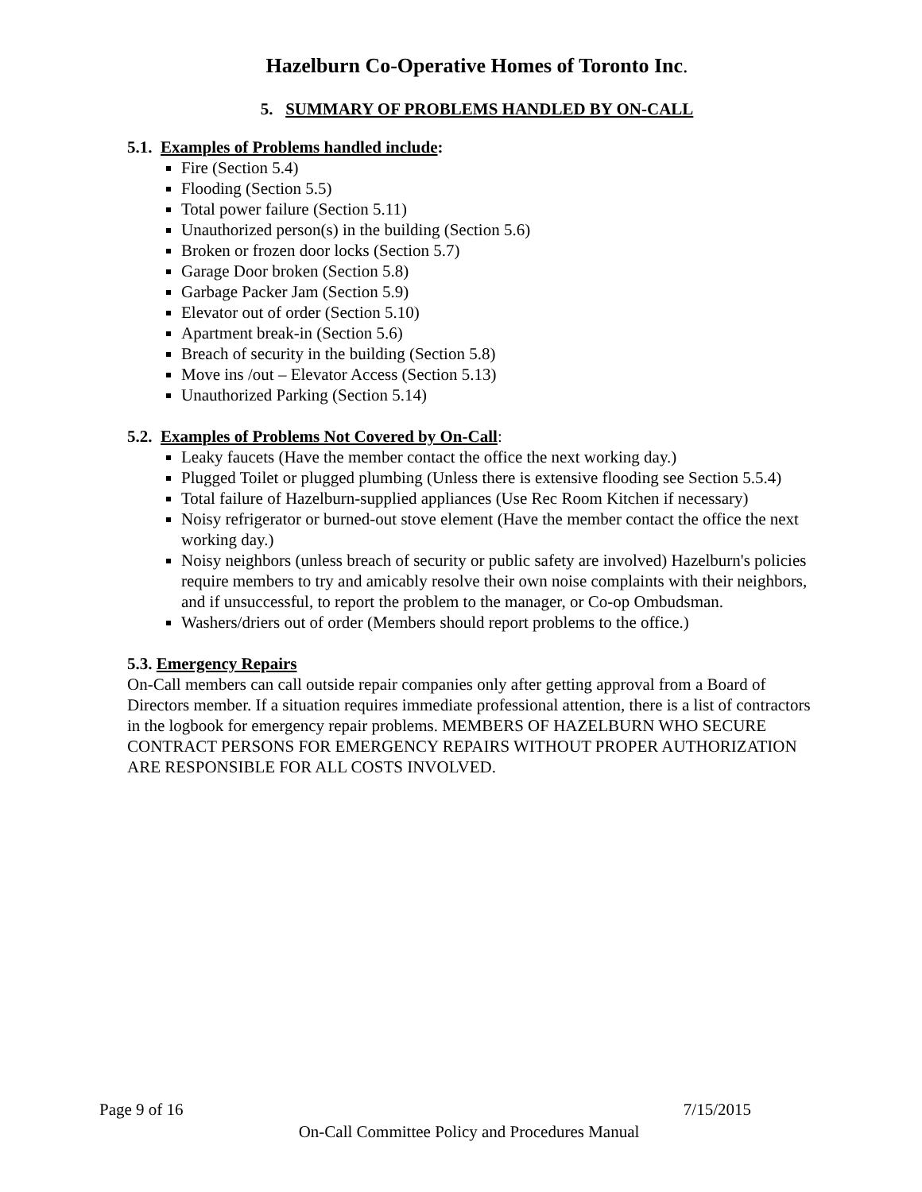Hazelburn Co-Operative Homes of Toronto Inc.
5. SUMMARY OF PROBLEMS HANDLED BY ON-CALL
5.1. Examples of Problems handled include:
Fire (Section 5.4)
Flooding (Section 5.5)
Total power failure (Section 5.11)
Unauthorized person(s) in the building (Section 5.6)
Broken or frozen door locks (Section 5.7)
Garage Door broken (Section 5.8)
Garbage Packer Jam (Section 5.9)
Elevator out of order (Section 5.10)
Apartment break-in (Section 5.6)
Breach of security in the building (Section 5.8)
Move ins /out – Elevator Access (Section 5.13)
Unauthorized Parking (Section 5.14)
5.2. Examples of Problems Not Covered by On-Call:
Leaky faucets (Have the member contact the office the next working day.)
Plugged Toilet or plugged plumbing (Unless there is extensive flooding see Section 5.5.4)
Total failure of Hazelburn-supplied appliances (Use Rec Room Kitchen if necessary)
Noisy refrigerator or burned-out stove element (Have the member contact the office the next working day.)
Noisy neighbors (unless breach of security or public safety are involved) Hazelburn's policies require members to try and amicably resolve their own noise complaints with their neighbors, and if unsuccessful, to report the problem to the manager, or Co-op Ombudsman.
Washers/driers out of order (Members should report problems to the office.)
5.3. Emergency Repairs
On-Call members can call outside repair companies only after getting approval from a Board of Directors member. If a situation requires immediate professional attention, there is a list of contractors in the logbook for emergency repair problems. MEMBERS OF HAZELBURN WHO SECURE CONTRACT PERSONS FOR EMERGENCY REPAIRS WITHOUT PROPER AUTHORIZATION ARE RESPONSIBLE FOR ALL COSTS INVOLVED.
Page 9 of 16 7/15/2015
On-Call Committee Policy and Procedures Manual